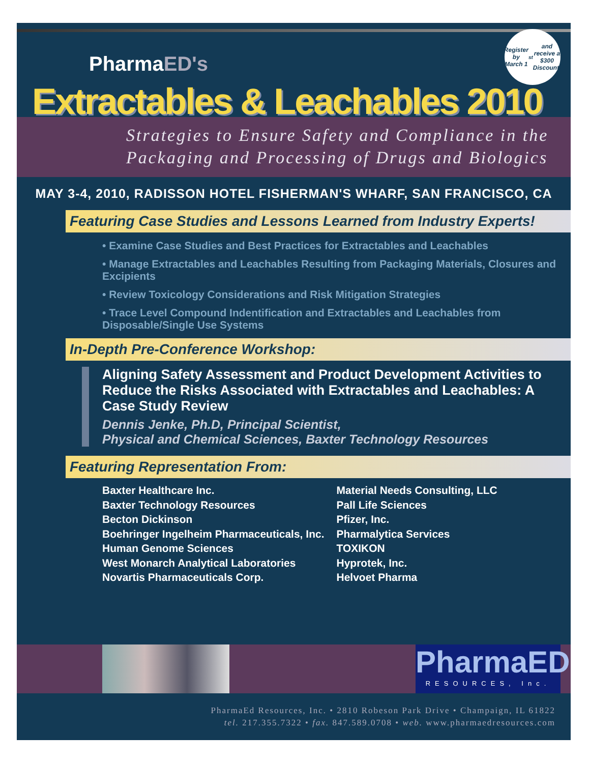Register by
March 1<sup>st</sup> and
receive a $300
Discount!
PharmaED's
Extractables & Leachables 2010
Strategies to Ensure Safety and Compliance in the
Packaging and Processing of Drugs and Biologics
MAY 3-4, 2010, RADISSON HOTEL FISHERMAN'S WHARF, SAN FRANCISCO, CA
Featuring Case Studies and Lessons Learned from Industry Experts!
• Examine Case Studies and Best Practices for Extractables and Leachables
• Manage Extractables and Leachables Resulting from Packaging Materials, Closures and Excipients
• Review Toxicology Considerations and Risk Mitigation Strategies
• Trace Level Compound Indentification and Extractables and Leachables from Disposable/Single Use Systems
In-Depth Pre-Conference Workshop:
Aligning Safety Assessment and Product Development Activities to Reduce the Risks Associated with Extractables and Leachables: A Case Study Review
Dennis Jenke, Ph.D, Principal Scientist,
Physical and Chemical Sciences, Baxter Technology Resources
Featuring Representation From:
Baxter Healthcare Inc.
Baxter Technology Resources
Becton Dickinson
Boehringer Ingelheim Pharmaceuticals, Inc.
Human Genome Sciences
West Monarch Analytical Laboratories
Novartis Pharmaceuticals Corp.
Material Needs Consulting, LLC
Pall Life Sciences
Pfizer, Inc.
Pharmalytica Services
TOXIKON
Hyprotek, Inc.
Helvoet Pharma
PharmaED
RESOURCES, Inc.
PharmaEd Resources, Inc. • 2810 Robeson Park Drive • Champaign, IL 61822
tel. 217.355.7322 • fax. 847.589.0708 • web. www.pharmaedresources.com